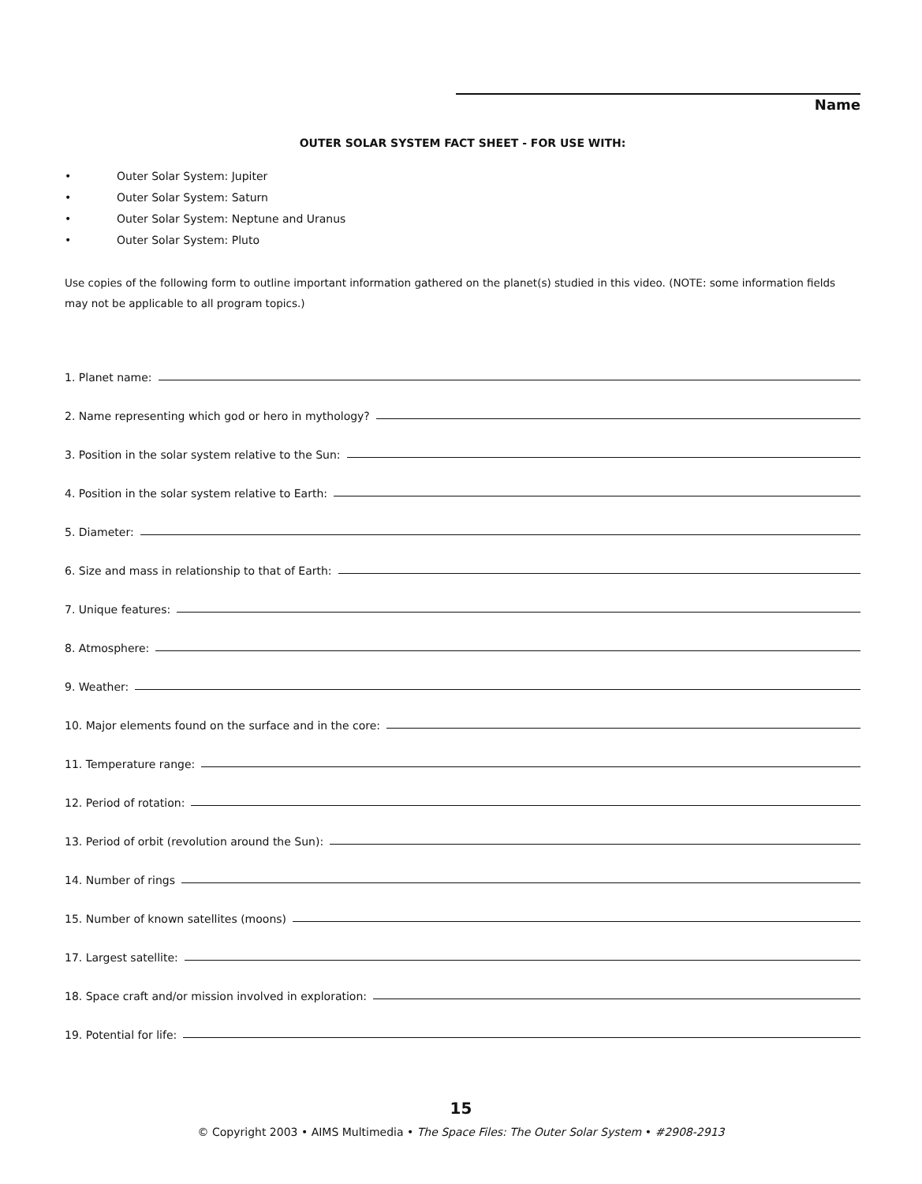Name
OUTER SOLAR SYSTEM FACT SHEET - FOR USE WITH:
• Outer Solar System: Jupiter
• Outer Solar System: Saturn
• Outer Solar System: Neptune and Uranus
• Outer Solar System: Pluto
Use copies of the following form to outline important information gathered on the planet(s) studied in this video. (NOTE: some information fields may not be applicable to all program topics.)
1. Planet name:
2. Name representing which god or hero in mythology?
3. Position in the solar system relative to the Sun:
4. Position in the solar system relative to Earth:
5. Diameter:
6. Size and mass in relationship to that of Earth:
7. Unique features:
8. Atmosphere:
9. Weather:
10. Major elements found on the surface and in the core:
11. Temperature range:
12. Period of rotation:
13. Period of orbit (revolution around the Sun):
14. Number of rings
15. Number of known satellites (moons)
17. Largest satellite:
18. Space craft and/or mission involved in exploration:
19. Potential for life:
15
© Copyright 2003 • AIMS Multimedia • The Space Files: The Outer Solar System • #2908-2913